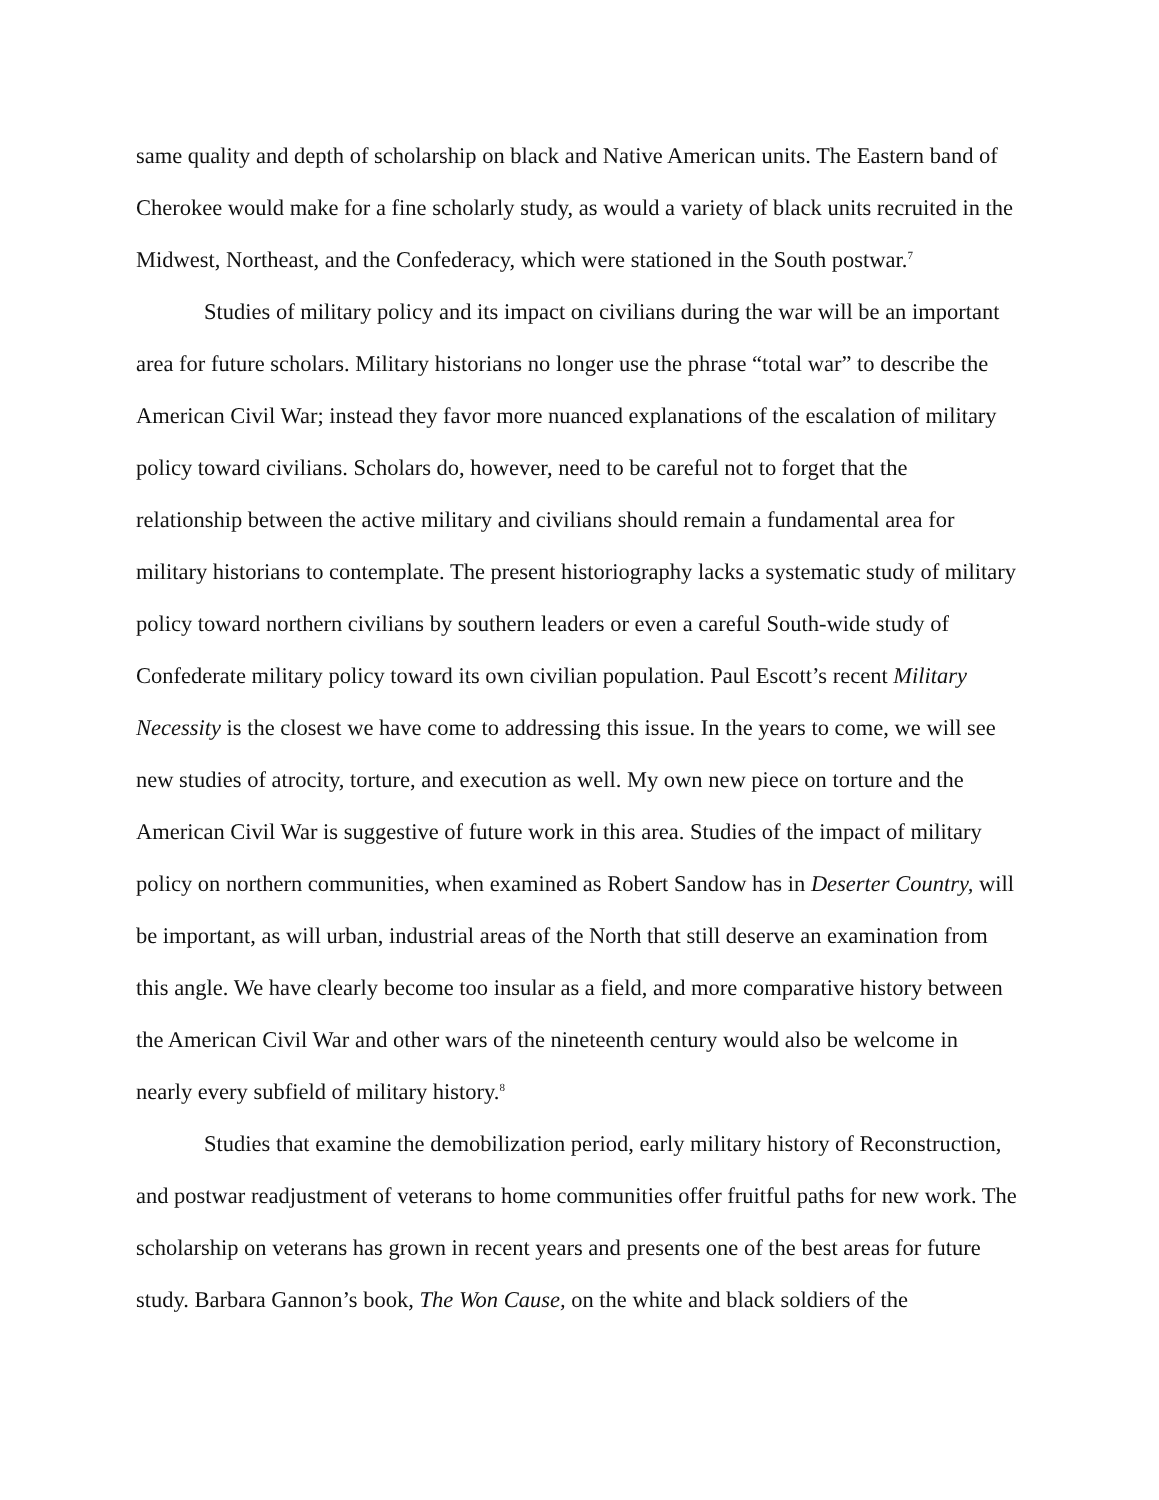same quality and depth of scholarship on black and Native American units. The Eastern band of Cherokee would make for a fine scholarly study, as would a variety of black units recruited in the Midwest, Northeast, and the Confederacy, which were stationed in the South postwar.<sup>7</sup>
Studies of military policy and its impact on civilians during the war will be an important area for future scholars. Military historians no longer use the phrase “total war” to describe the American Civil War; instead they favor more nuanced explanations of the escalation of military policy toward civilians. Scholars do, however, need to be careful not to forget that the relationship between the active military and civilians should remain a fundamental area for military historians to contemplate. The present historiography lacks a systematic study of military policy toward northern civilians by southern leaders or even a careful South-wide study of Confederate military policy toward its own civilian population. Paul Escott’s recent Military Necessity is the closest we have come to addressing this issue. In the years to come, we will see new studies of atrocity, torture, and execution as well. My own new piece on torture and the American Civil War is suggestive of future work in this area. Studies of the impact of military policy on northern communities, when examined as Robert Sandow has in Deserter Country, will be important, as will urban, industrial areas of the North that still deserve an examination from this angle. We have clearly become too insular as a field, and more comparative history between the American Civil War and other wars of the nineteenth century would also be welcome in nearly every subfield of military history.<sup>8</sup>
Studies that examine the demobilization period, early military history of Reconstruction, and postwar readjustment of veterans to home communities offer fruitful paths for new work. The scholarship on veterans has grown in recent years and presents one of the best areas for future study. Barbara Gannon’s book, The Won Cause, on the white and black soldiers of the